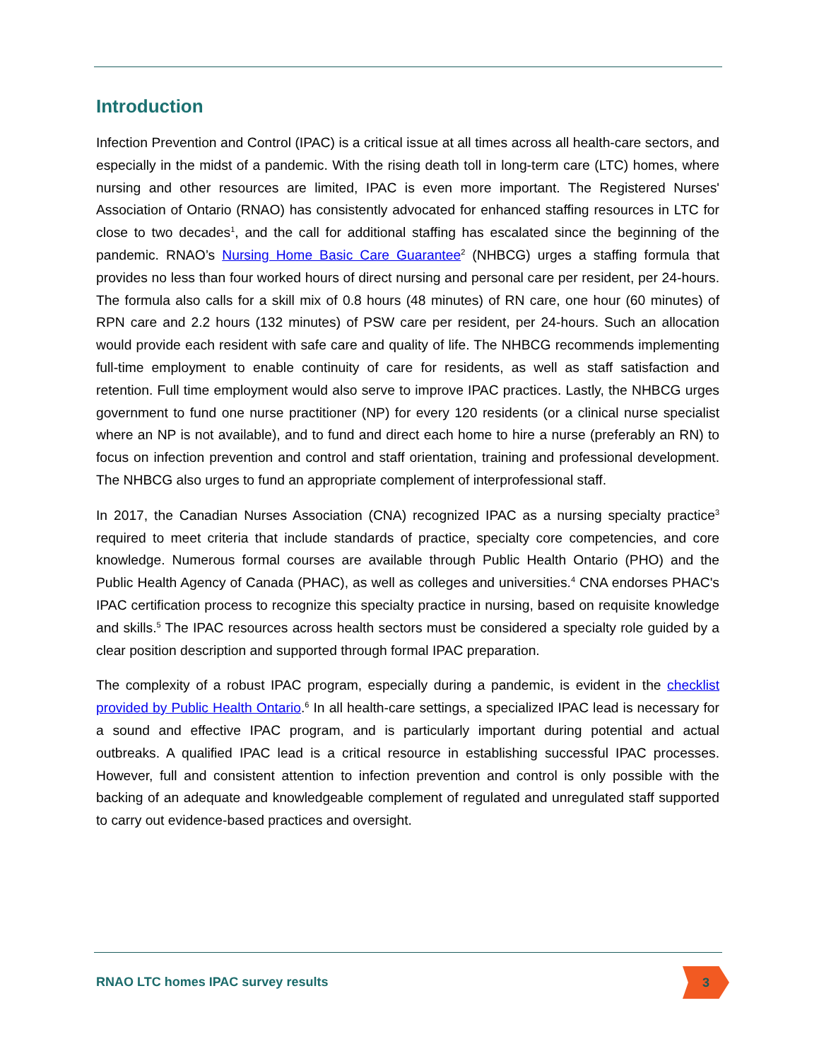Introduction
Infection Prevention and Control (IPAC) is a critical issue at all times across all health-care sectors, and especially in the midst of a pandemic. With the rising death toll in long-term care (LTC) homes, where nursing and other resources are limited, IPAC is even more important. The Registered Nurses' Association of Ontario (RNAO) has consistently advocated for enhanced staffing resources in LTC for close to two decades<sup>1</sup>, and the call for additional staffing has escalated since the beginning of the pandemic. RNAO’s Nursing Home Basic Care Guarantee<sup>2</sup> (NHBCG) urges a staffing formula that provides no less than four worked hours of direct nursing and personal care per resident, per 24-hours. The formula also calls for a skill mix of 0.8 hours (48 minutes) of RN care, one hour (60 minutes) of RPN care and 2.2 hours (132 minutes) of PSW care per resident, per 24-hours. Such an allocation would provide each resident with safe care and quality of life. The NHBCG recommends implementing full-time employment to enable continuity of care for residents, as well as staff satisfaction and retention. Full time employment would also serve to improve IPAC practices. Lastly, the NHBCG urges government to fund one nurse practitioner (NP) for every 120 residents (or a clinical nurse specialist where an NP is not available), and to fund and direct each home to hire a nurse (preferably an RN) to focus on infection prevention and control and staff orientation, training and professional development. The NHBCG also urges to fund an appropriate complement of interprofessional staff.
In 2017, the Canadian Nurses Association (CNA) recognized IPAC as a nursing specialty practice<sup>3</sup> required to meet criteria that include standards of practice, specialty core competencies, and core knowledge. Numerous formal courses are available through Public Health Ontario (PHO) and the Public Health Agency of Canada (PHAC), as well as colleges and universities.<sup>4</sup> CNA endorses PHAC's IPAC certification process to recognize this specialty practice in nursing, based on requisite knowledge and skills.<sup>5</sup> The IPAC resources across health sectors must be considered a specialty role guided by a clear position description and supported through formal IPAC preparation.
The complexity of a robust IPAC program, especially during a pandemic, is evident in the checklist provided by Public Health Ontario.<sup>6</sup> In all health-care settings, a specialized IPAC lead is necessary for a sound and effective IPAC program, and is particularly important during potential and actual outbreaks. A qualified IPAC lead is a critical resource in establishing successful IPAC processes. However, full and consistent attention to infection prevention and control is only possible with the backing of an adequate and knowledgeable complement of regulated and unregulated staff supported to carry out evidence-based practices and oversight.
RNAO LTC homes IPAC survey results
3